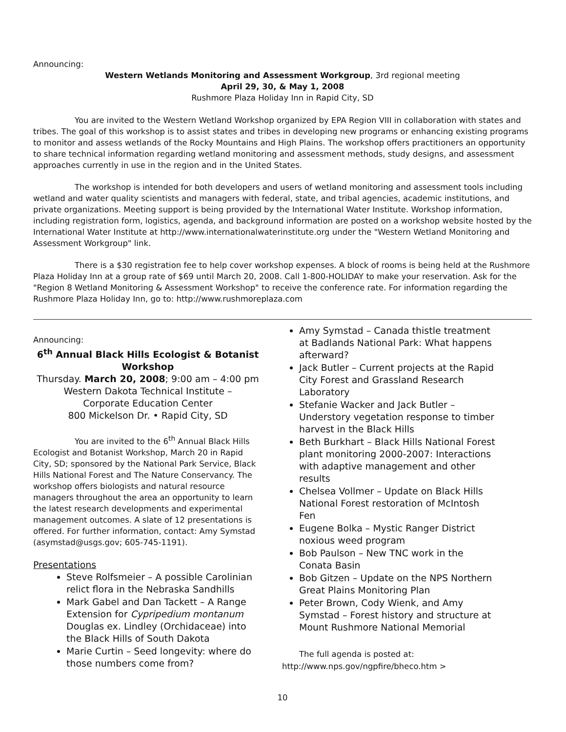Announcing:
Western Wetlands Monitoring and Assessment Workgroup, 3rd regional meeting
April 29, 30, & May 1, 2008
Rushmore Plaza Holiday Inn in Rapid City, SD
You are invited to the Western Wetland Workshop organized by EPA Region VIII in collaboration with states and tribes. The goal of this workshop is to assist states and tribes in developing new programs or enhancing existing programs to monitor and assess wetlands of the Rocky Mountains and High Plains. The workshop offers practitioners an opportunity to share technical information regarding wetland monitoring and assessment methods, study designs, and assessment approaches currently in use in the region and in the United States.
The workshop is intended for both developers and users of wetland monitoring and assessment tools including wetland and water quality scientists and managers with federal, state, and tribal agencies, academic institutions, and private organizations. Meeting support is being provided by the International Water Institute. Workshop information, including registration form, logistics, agenda, and background information are posted on a workshop website hosted by the International Water Institute at http://www.internationalwaterinstitute.org under the "Western Wetland Monitoring and Assessment Workgroup" link.
There is a $30 registration fee to help cover workshop expenses. A block of rooms is being held at the Rushmore Plaza Holiday Inn at a group rate of $69 until March 20, 2008. Call 1-800-HOLIDAY to make your reservation. Ask for the "Region 8 Wetland Monitoring & Assessment Workshop" to receive the conference rate. For information regarding the Rushmore Plaza Holiday Inn, go to: http://www.rushmoreplaza.com
Announcing:
6<sup>th</sup> Annual Black Hills Ecologist & Botanist Workshop
Thursday. March 20, 2008; 9:00 am – 4:00 pm
Western Dakota Technical Institute –
Corporate Education Center
800 Mickelson Dr. • Rapid City, SD
You are invited to the 6<sup>th</sup> Annual Black Hills Ecologist and Botanist Workshop, March 20 in Rapid City, SD; sponsored by the National Park Service, Black Hills National Forest and The Nature Conservancy. The workshop offers biologists and natural resource managers throughout the area an opportunity to learn the latest research developments and experimental management outcomes. A slate of 12 presentations is offered. For further information, contact: Amy Symstad (asymstad@usgs.gov; 605-745-1191).
Presentations
Steve Rolfsmeier – A possible Carolinian relict flora in the Nebraska Sandhills
Mark Gabel and Dan Tackett – A Range Extension for Cypripedium montanum Douglas ex. Lindley (Orchidaceae) into the Black Hills of South Dakota
Marie Curtin – Seed longevity: where do those numbers come from?
Amy Symstad – Canada thistle treatment at Badlands National Park: What happens afterward?
Jack Butler – Current projects at the Rapid City Forest and Grassland Research Laboratory
Stefanie Wacker and Jack Butler – Understory vegetation response to timber harvest in the Black Hills
Beth Burkhart – Black Hills National Forest plant monitoring 2000-2007: Interactions with adaptive management and other results
Chelsea Vollmer – Update on Black Hills National Forest restoration of McIntosh Fen
Eugene Bolka – Mystic Ranger District noxious weed program
Bob Paulson – New TNC work in the Conata Basin
Bob Gitzen – Update on the NPS Northern Great Plains Monitoring Plan
Peter Brown, Cody Wienk, and Amy Symstad – Forest history and structure at Mount Rushmore National Memorial
The full agenda is posted at:
http://www.nps.gov/ngpfire/bheco.htm >
10